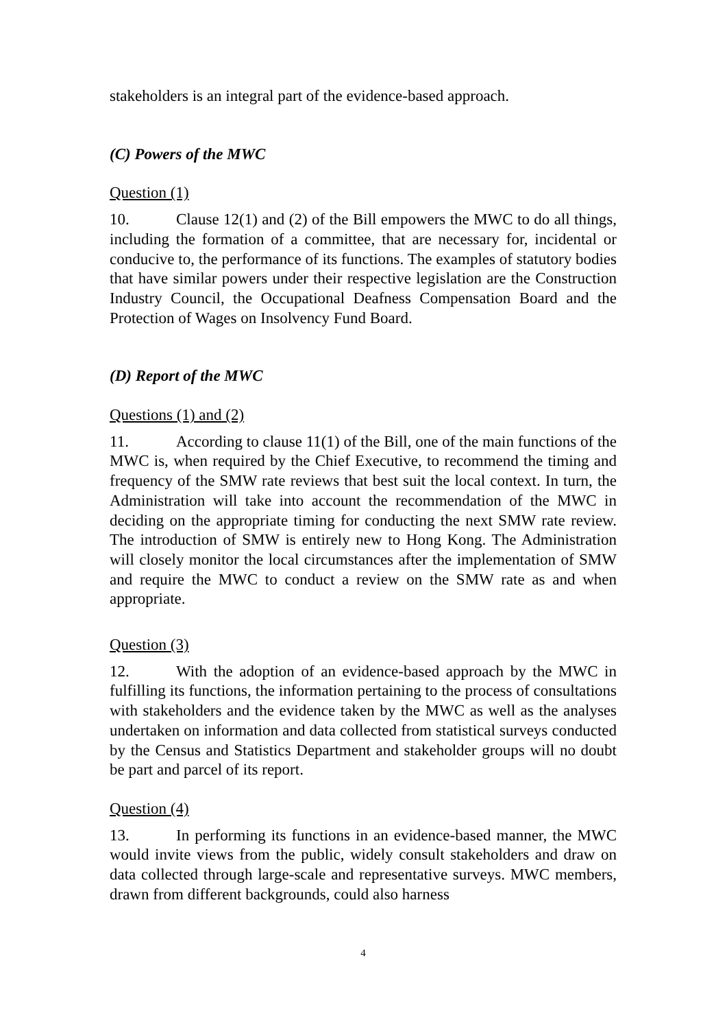stakeholders is an integral part of the evidence-based approach.
(C) Powers of the MWC
Question (1)
10. Clause 12(1) and (2) of the Bill empowers the MWC to do all things, including the formation of a committee, that are necessary for, incidental or conducive to, the performance of its functions. The examples of statutory bodies that have similar powers under their respective legislation are the Construction Industry Council, the Occupational Deafness Compensation Board and the Protection of Wages on Insolvency Fund Board.
(D) Report of the MWC
Questions (1) and (2)
11. According to clause 11(1) of the Bill, one of the main functions of the MWC is, when required by the Chief Executive, to recommend the timing and frequency of the SMW rate reviews that best suit the local context. In turn, the Administration will take into account the recommendation of the MWC in deciding on the appropriate timing for conducting the next SMW rate review. The introduction of SMW is entirely new to Hong Kong. The Administration will closely monitor the local circumstances after the implementation of SMW and require the MWC to conduct a review on the SMW rate as and when appropriate.
Question (3)
12. With the adoption of an evidence-based approach by the MWC in fulfilling its functions, the information pertaining to the process of consultations with stakeholders and the evidence taken by the MWC as well as the analyses undertaken on information and data collected from statistical surveys conducted by the Census and Statistics Department and stakeholder groups will no doubt be part and parcel of its report.
Question (4)
13. In performing its functions in an evidence-based manner, the MWC would invite views from the public, widely consult stakeholders and draw on data collected through large-scale and representative surveys. MWC members, drawn from different backgrounds, could also harness
4